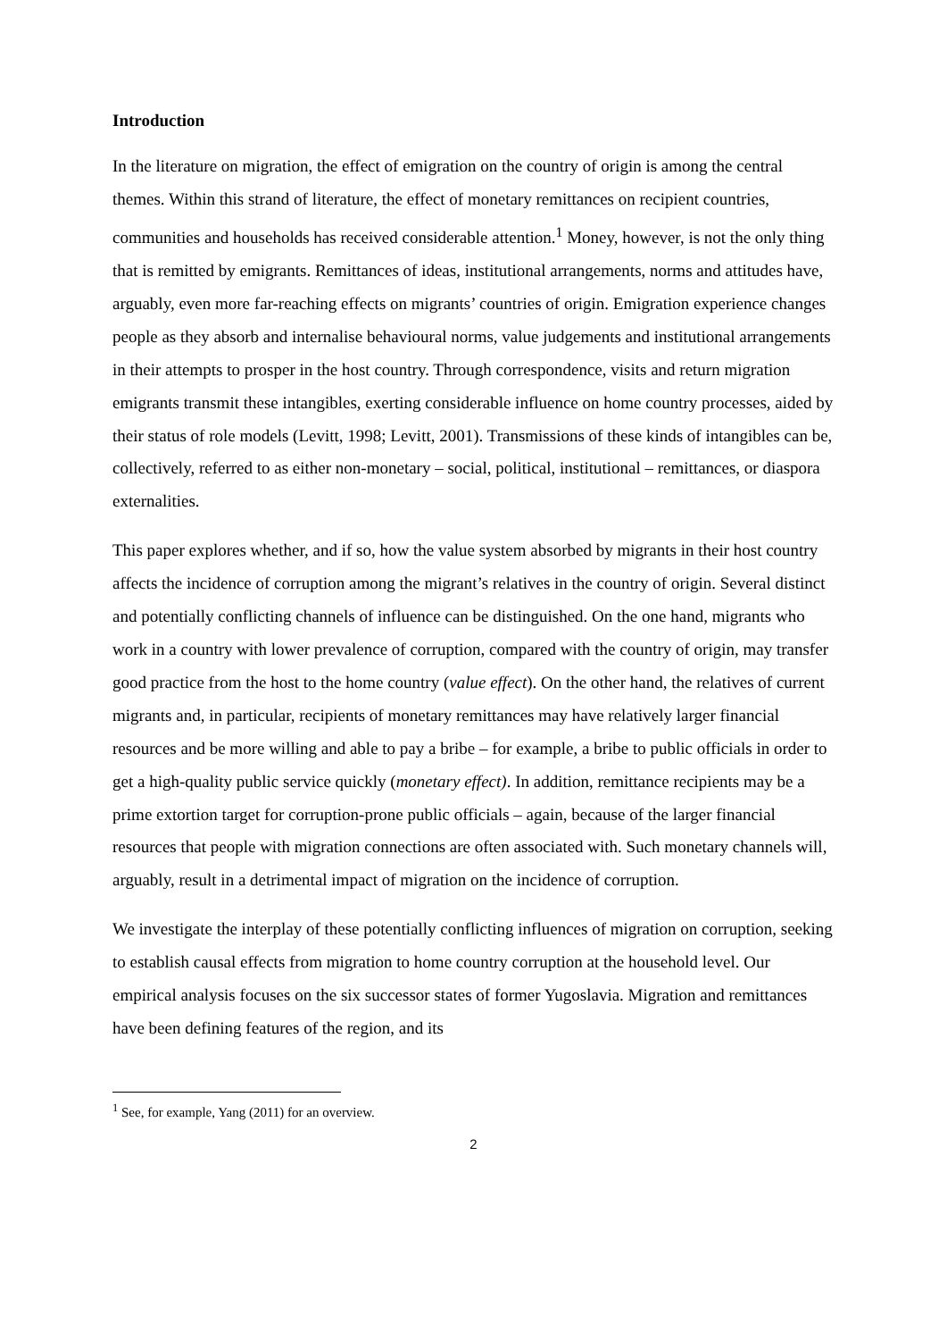Introduction
In the literature on migration, the effect of emigration on the country of origin is among the central themes. Within this strand of literature, the effect of monetary remittances on recipient countries, communities and households has received considerable attention.<sup>1</sup> Money, however, is not the only thing that is remitted by emigrants. Remittances of ideas, institutional arrangements, norms and attitudes have, arguably, even more far-reaching effects on migrants’ countries of origin. Emigration experience changes people as they absorb and internalise behavioural norms, value judgements and institutional arrangements in their attempts to prosper in the host country. Through correspondence, visits and return migration emigrants transmit these intangibles, exerting considerable influence on home country processes, aided by their status of role models (Levitt, 1998; Levitt, 2001). Transmissions of these kinds of intangibles can be, collectively, referred to as either non-monetary – social, political, institutional – remittances, or diaspora externalities.
This paper explores whether, and if so, how the value system absorbed by migrants in their host country affects the incidence of corruption among the migrant’s relatives in the country of origin. Several distinct and potentially conflicting channels of influence can be distinguished. On the one hand, migrants who work in a country with lower prevalence of corruption, compared with the country of origin, may transfer good practice from the host to the home country (value effect). On the other hand, the relatives of current migrants and, in particular, recipients of monetary remittances may have relatively larger financial resources and be more willing and able to pay a bribe – for example, a bribe to public officials in order to get a high-quality public service quickly (monetary effect). In addition, remittance recipients may be a prime extortion target for corruption-prone public officials – again, because of the larger financial resources that people with migration connections are often associated with. Such monetary channels will, arguably, result in a detrimental impact of migration on the incidence of corruption.
We investigate the interplay of these potentially conflicting influences of migration on corruption, seeking to establish causal effects from migration to home country corruption at the household level. Our empirical analysis focuses on the six successor states of former Yugoslavia. Migration and remittances have been defining features of the region, and its
<sup>1</sup> See, for example, Yang (2011) for an overview.
2